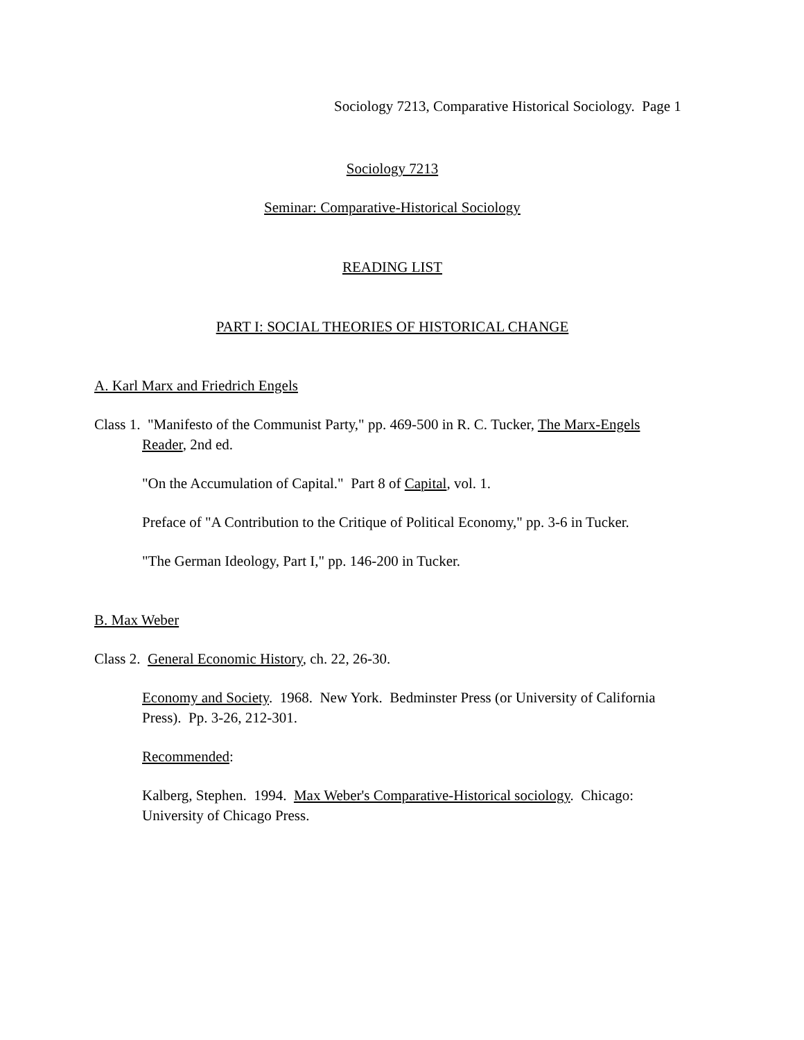Sociology 7213, Comparative Historical Sociology. Page 1
Sociology 7213
Seminar: Comparative-Historical Sociology
READING LIST
PART I: SOCIAL THEORIES OF HISTORICAL CHANGE
A. Karl Marx and Friedrich Engels
Class 1. "Manifesto of the Communist Party," pp. 469-500 in R. C. Tucker, The Marx-Engels Reader, 2nd ed.
"On the Accumulation of Capital." Part 8 of Capital, vol. 1.
Preface of "A Contribution to the Critique of Political Economy," pp. 3-6 in Tucker.
"The German Ideology, Part I," pp. 146-200 in Tucker.
B. Max Weber
Class 2. General Economic History, ch. 22, 26-30.
Economy and Society. 1968. New York. Bedminster Press (or University of California Press). Pp. 3-26, 212-301.
Recommended:
Kalberg, Stephen. 1994. Max Weber's Comparative-Historical sociology. Chicago: University of Chicago Press.